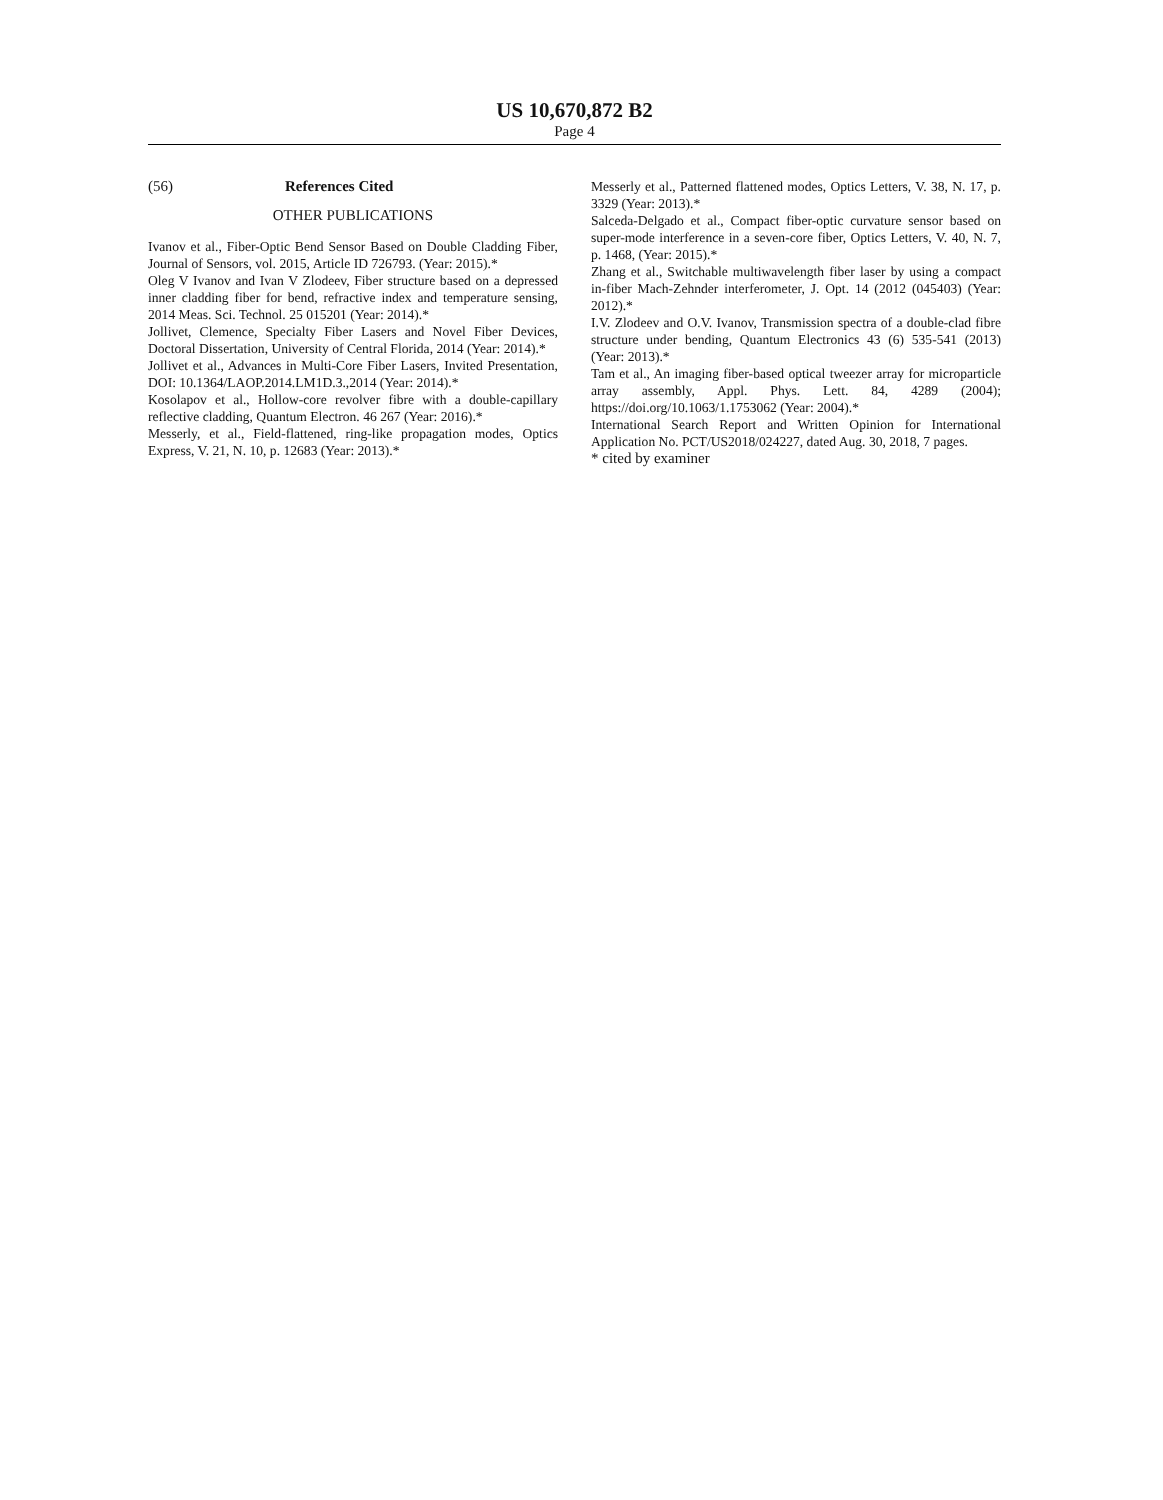US 10,670,872 B2
Page 4
(56) References Cited
OTHER PUBLICATIONS
Ivanov et al., Fiber-Optic Bend Sensor Based on Double Cladding Fiber, Journal of Sensors, vol. 2015, Article ID 726793. (Year: 2015).*
Oleg V Ivanov and Ivan V Zlodeev, Fiber structure based on a depressed inner cladding fiber for bend, refractive index and temperature sensing, 2014 Meas. Sci. Technol. 25 015201 (Year: 2014).*
Jollivet, Clemence, Specialty Fiber Lasers and Novel Fiber Devices, Doctoral Dissertation, University of Central Florida, 2014 (Year: 2014).*
Jollivet et al., Advances in Multi-Core Fiber Lasers, Invited Presentation, DOI: 10.1364/LAOP.2014.LM1D.3.,2014 (Year: 2014).*
Kosolapov et al., Hollow-core revolver fibre with a double-capillary reflective cladding, Quantum Electron. 46 267 (Year: 2016).*
Messerly, et al., Field-flattened, ring-like propagation modes, Optics Express, V. 21, N. 10, p. 12683 (Year: 2013).*
Messerly et al., Patterned flattened modes, Optics Letters, V. 38, N. 17, p. 3329 (Year: 2013).*
Salceda-Delgado et al., Compact fiber-optic curvature sensor based on super-mode interference in a seven-core fiber, Optics Letters, V. 40, N. 7, p. 1468, (Year: 2015).*
Zhang et al., Switchable multiwavelength fiber laser by using a compact in-fiber Mach-Zehnder interferometer, J. Opt. 14 (2012 (045403) (Year: 2012).*
I.V. Zlodeev and O.V. Ivanov, Transmission spectra of a double-clad fibre structure under bending, Quantum Electronics 43 (6) 535-541 (2013) (Year: 2013).*
Tam et al., An imaging fiber-based optical tweezer array for microparticle array assembly, Appl. Phys. Lett. 84, 4289 (2004); https://doi.org/10.1063/1.1753062 (Year: 2004).*
International Search Report and Written Opinion for International Application No. PCT/US2018/024227, dated Aug. 30, 2018, 7 pages.
* cited by examiner